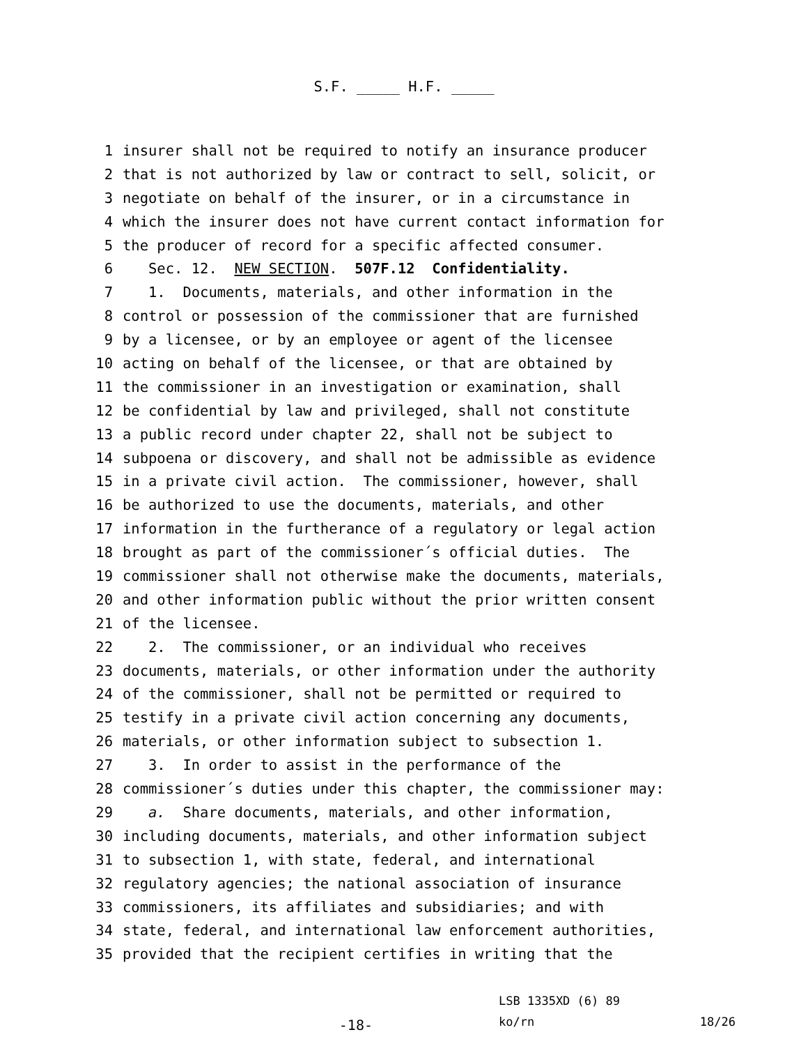S.F. _____ H.F. _____
1 insurer shall not be required to notify an insurance producer
2 that is not authorized by law or contract to sell, solicit, or
3 negotiate on behalf of the insurer, or in a circumstance in
4 which the insurer does not have current contact information for
5 the producer of record for a specific affected consumer.
6 Sec. 12. NEW SECTION. 507F.12 Confidentiality.
7 1. Documents, materials, and other information in the
8 control or possession of the commissioner that are furnished
9 by a licensee, or by an employee or agent of the licensee
10 acting on behalf of the licensee, or that are obtained by
11 the commissioner in an investigation or examination, shall
12 be confidential by law and privileged, shall not constitute
13 a public record under chapter 22, shall not be subject to
14 subpoena or discovery, and shall not be admissible as evidence
15 in a private civil action. The commissioner, however, shall
16 be authorized to use the documents, materials, and other
17 information in the furtherance of a regulatory or legal action
18 brought as part of the commissioner´s official duties. The
19 commissioner shall not otherwise make the documents, materials,
20 and other information public without the prior written consent
21 of the licensee.
22 2. The commissioner, or an individual who receives
23 documents, materials, or other information under the authority
24 of the commissioner, shall not be permitted or required to
25 testify in a private civil action concerning any documents,
26 materials, or other information subject to subsection 1.
27 3. In order to assist in the performance of the
28 commissioner´s duties under this chapter, the commissioner may:
29 a. Share documents, materials, and other information,
30 including documents, materials, and other information subject
31 to subsection 1, with state, federal, and international
32 regulatory agencies; the national association of insurance
33 commissioners, its affiliates and subsidiaries; and with
34 state, federal, and international law enforcement authorities,
35 provided that the recipient certifies in writing that the
-18-
LSB 1335XD (6) 89
ko/rn 18/26